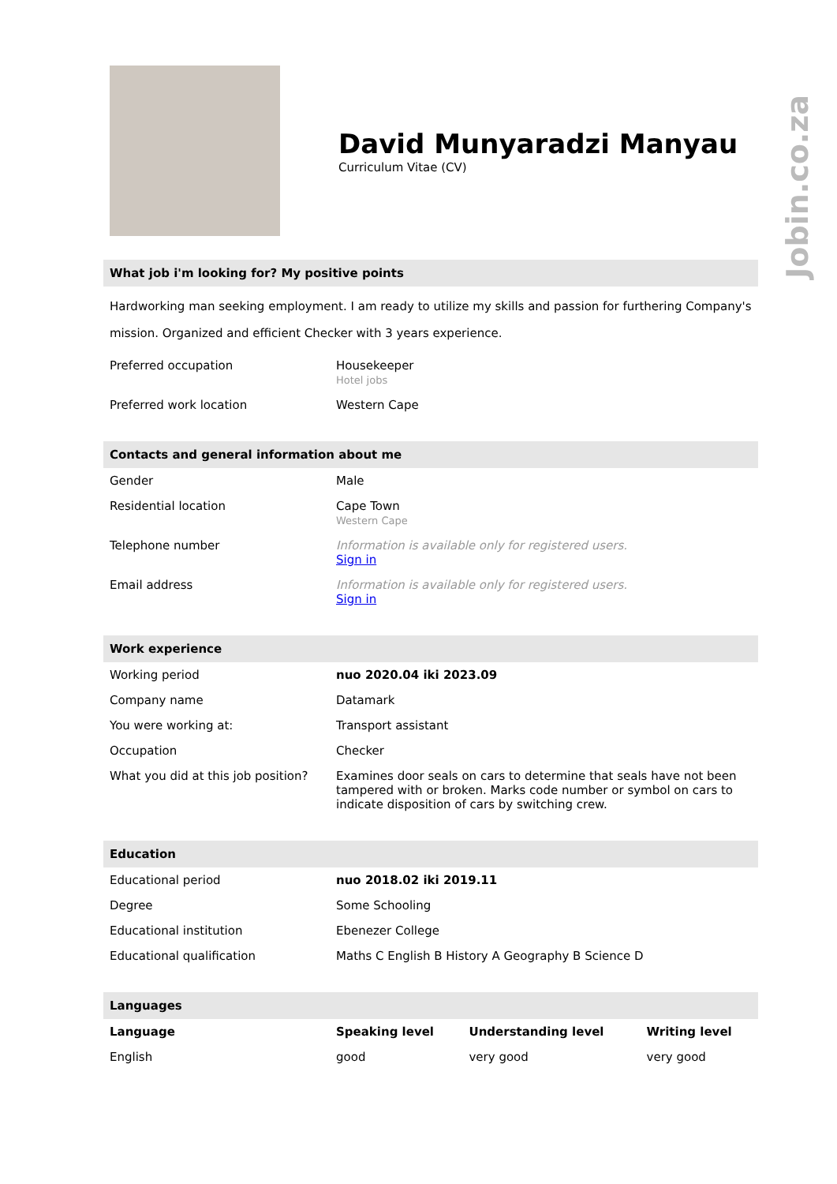Jobin.co.za
David Munyaradzi Manyau
Curriculum Vitae (CV)
What job i'm looking for? My positive points
Hardworking man seeking employment. I am ready to utilize my skills and passion for furthering Company's mission. Organized and efficient Checker with 3 years experience.
| Preferred occupation | Housekeeper Hotel jobs |
| Preferred work location | Western Cape |
Contacts and general information about me
| Gender | Male |
| Residential location | Cape Town Western Cape |
| Telephone number | Information is available only for registered users. Sign in |
| Email address | Information is available only for registered users. Sign in |
Work experience
| Working period | nuo 2020.04 iki 2023.09 |
| Company name | Datamark |
| You were working at: | Transport assistant |
| Occupation | Checker |
| What you did at this job position? | Examines door seals on cars to determine that seals have not been tampered with or broken. Marks code number or symbol on cars to indicate disposition of cars by switching crew. |
Education
| Educational period | nuo 2018.02 iki 2019.11 |
| Degree | Some Schooling |
| Educational institution | Ebenezer College |
| Educational qualification | Maths C English B History A Geography B Science D |
Languages
| Language | Speaking level | Understanding level | Writing level |
| --- | --- | --- | --- |
| English | good | very good | very good |